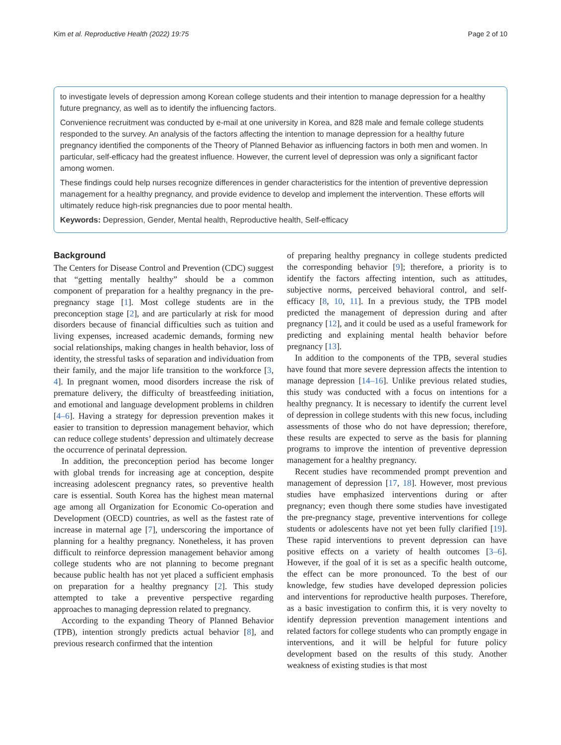Kim et al. Reproductive Health (2022) 19:75 Page 2 of 10
to investigate levels of depression among Korean college students and their intention to manage depression for a healthy future pregnancy, as well as to identify the influencing factors.
Convenience recruitment was conducted by e-mail at one university in Korea, and 828 male and female college students responded to the survey. An analysis of the factors affecting the intention to manage depression for a healthy future pregnancy identified the components of the Theory of Planned Behavior as influencing factors in both men and women. In particular, self-efficacy had the greatest influence. However, the current level of depression was only a significant factor among women.
These findings could help nurses recognize differences in gender characteristics for the intention of preventive depression management for a healthy pregnancy, and provide evidence to develop and implement the intervention. These efforts will ultimately reduce high-risk pregnancies due to poor mental health.
Keywords: Depression, Gender, Mental health, Reproductive health, Self-efficacy
Background
The Centers for Disease Control and Prevention (CDC) suggest that “getting mentally healthy” should be a common component of preparation for a healthy pregnancy in the pre-pregnancy stage [1]. Most college students are in the preconception stage [2], and are particularly at risk for mood disorders because of financial difficulties such as tuition and living expenses, increased academic demands, forming new social relationships, making changes in health behavior, loss of identity, the stressful tasks of separation and individuation from their family, and the major life transition to the workforce [3, 4]. In pregnant women, mood disorders increase the risk of premature delivery, the difficulty of breastfeeding initiation, and emotional and language development problems in children [4–6]. Having a strategy for depression prevention makes it easier to transition to depression management behavior, which can reduce college students’ depression and ultimately decrease the occurrence of perinatal depression.
In addition, the preconception period has become longer with global trends for increasing age at conception, despite increasing adolescent pregnancy rates, so preventive health care is essential. South Korea has the highest mean maternal age among all Organization for Economic Co-operation and Development (OECD) countries, as well as the fastest rate of increase in maternal age [7], underscoring the importance of planning for a healthy pregnancy. Nonetheless, it has proven difficult to reinforce depression management behavior among college students who are not planning to become pregnant because public health has not yet placed a sufficient emphasis on preparation for a healthy pregnancy [2]. This study attempted to take a preventive perspective regarding approaches to managing depression related to pregnancy.
According to the expanding Theory of Planned Behavior (TPB), intention strongly predicts actual behavior [8], and previous research confirmed that the intention
of preparing healthy pregnancy in college students predicted the corresponding behavior [9]; therefore, a priority is to identify the factors affecting intention, such as attitudes, subjective norms, perceived behavioral control, and self-efficacy [8, 10, 11]. In a previous study, the TPB model predicted the management of depression during and after pregnancy [12], and it could be used as a useful framework for predicting and explaining mental health behavior before pregnancy [13].
In addition to the components of the TPB, several studies have found that more severe depression affects the intention to manage depression [14–16]. Unlike previous related studies, this study was conducted with a focus on intentions for a healthy pregnancy. It is necessary to identify the current level of depression in college students with this new focus, including assessments of those who do not have depression; therefore, these results are expected to serve as the basis for planning programs to improve the intention of preventive depression management for a healthy pregnancy.
Recent studies have recommended prompt prevention and management of depression [17, 18]. However, most previous studies have emphasized interventions during or after pregnancy; even though there some studies have investigated the pre-pregnancy stage, preventive interventions for college students or adolescents have not yet been fully clarified [19]. These rapid interventions to prevent depression can have positive effects on a variety of health outcomes [3–6]. However, if the goal of it is set as a specific health outcome, the effect can be more pronounced. To the best of our knowledge, few studies have developed depression policies and interventions for reproductive health purposes. Therefore, as a basic investigation to confirm this, it is very novelty to identify depression prevention management intentions and related factors for college students who can promptly engage in interventions, and it will be helpful for future policy development based on the results of this study. Another weakness of existing studies is that most